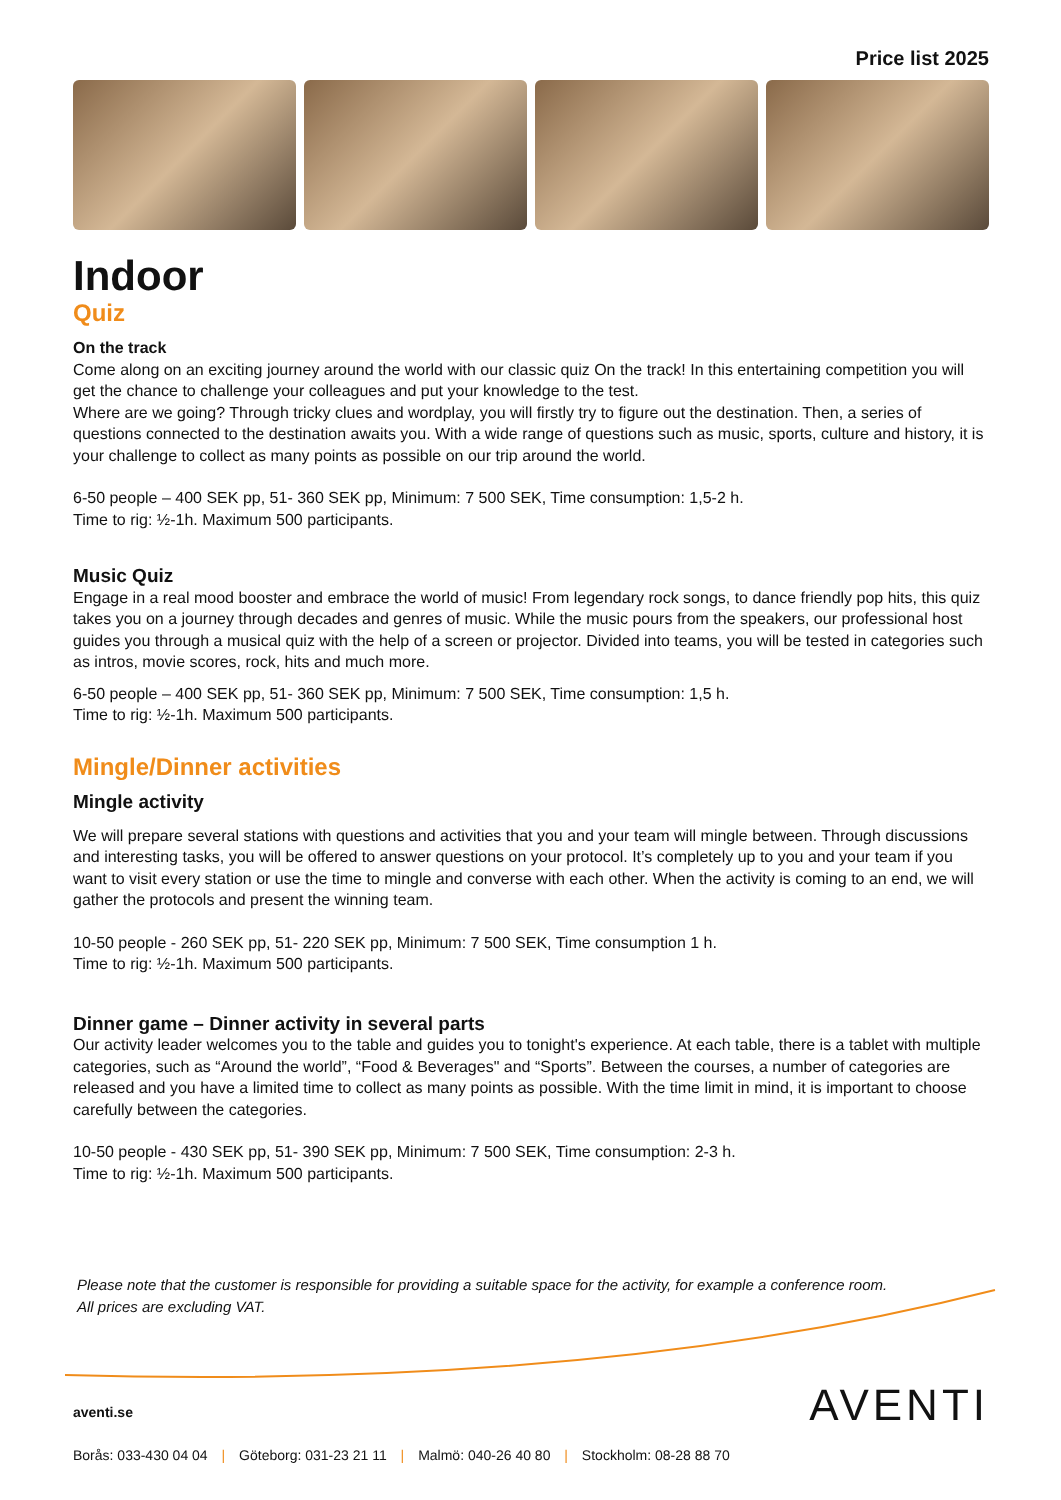Price list 2025
Indoor
Quiz
On the track
Come along on an exciting journey around the world with our classic quiz On the track! In this entertaining competition you will get the chance to challenge your colleagues and put your knowledge to the test.
Where are we going? Through tricky clues and wordplay, you will firstly try to figure out the destination. Then, a series of questions connected to the destination awaits you. With a wide range of questions such as music, sports, culture and history, it is your challenge to collect as many points as possible on our trip around the world.
6-50 people – 400 SEK pp, 51- 360 SEK pp, Minimum: 7 500 SEK, Time consumption: 1,5-2 h.
Time to rig: ½-1h. Maximum 500 participants.
Music Quiz
Engage in a real mood booster and embrace the world of music! From legendary rock songs, to dance friendly pop hits, this quiz takes you on a journey through decades and genres of music. While the music pours from the speakers, our professional host guides you through a musical quiz with the help of a screen or projector. Divided into teams, you will be tested in categories such as intros, movie scores, rock, hits and much more.
6-50 people – 400 SEK pp, 51- 360 SEK pp, Minimum: 7 500 SEK, Time consumption: 1,5 h.
Time to rig: ½-1h. Maximum 500 participants.
Mingle/Dinner activities
Mingle activity
We will prepare several stations with questions and activities that you and your team will mingle between. Through discussions and interesting tasks, you will be offered to answer questions on your protocol. It’s completely up to you and your team if you want to visit every station or use the time to mingle and converse with each other. When the activity is coming to an end, we will gather the protocols and present the winning team.
10-50 people - 260 SEK pp, 51- 220 SEK pp, Minimum: 7 500 SEK, Time consumption 1 h.
Time to rig: ½-1h. Maximum 500 participants.
Dinner game – Dinner activity in several parts
Our activity leader welcomes you to the table and guides you to tonight's experience. At each table, there is a tablet with multiple categories, such as “Around the world”, “Food & Beverages" and “Sports”. Between the courses, a number of categories are released and you have a limited time to collect as many points as possible. With the time limit in mind, it is important to choose carefully between the categories.
10-50 people - 430 SEK pp, 51- 390 SEK pp, Minimum: 7 500 SEK, Time consumption: 2-3 h.
Time to rig: ½-1h. Maximum 500 participants.
Please note that the customer is responsible for providing a suitable space for the activity, for example a conference room.
All prices are excluding VAT.
aventi.se
Borås: 033-430 04 04 | Göteborg: 031-23 21 11 | Malmö: 040-26 40 80 | Stockholm: 08-28 88 70
AVENTI